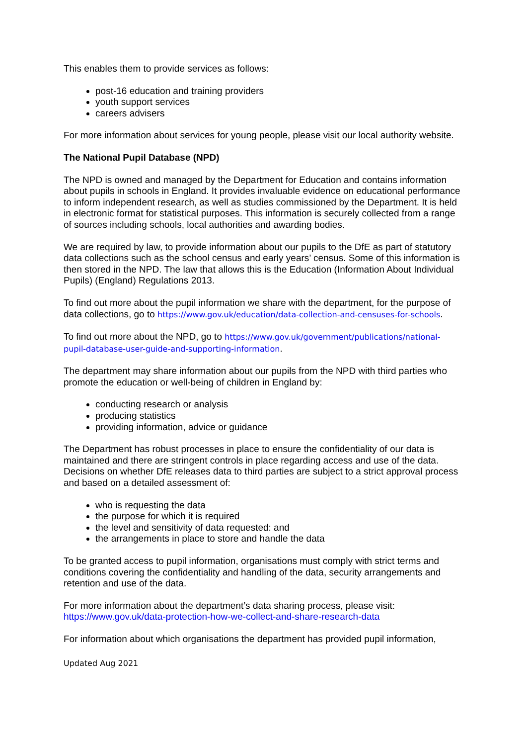This enables them to provide services as follows:
post-16 education and training providers
youth support services
careers advisers
For more information about services for young people, please visit our local authority website.
The National Pupil Database (NPD)
The NPD is owned and managed by the Department for Education and contains information about pupils in schools in England. It provides invaluable evidence on educational performance to inform independent research, as well as studies commissioned by the Department. It is held in electronic format for statistical purposes. This information is securely collected from a range of sources including schools, local authorities and awarding bodies.
We are required by law, to provide information about our pupils to the DfE as part of statutory data collections such as the school census and early years’ census. Some of this information is then stored in the NPD. The law that allows this is the Education (Information About Individual Pupils) (England) Regulations 2013.
To find out more about the pupil information we share with the department, for the purpose of data collections, go to https://www.gov.uk/education/data-collection-and-censuses-for-schools.
To find out more about the NPD, go to https://www.gov.uk/government/publications/national-pupil-database-user-guide-and-supporting-information.
The department may share information about our pupils from the NPD with third parties who promote the education or well-being of children in England by:
conducting research or analysis
producing statistics
providing information, advice or guidance
The Department has robust processes in place to ensure the confidentiality of our data is maintained and there are stringent controls in place regarding access and use of the data. Decisions on whether DfE releases data to third parties are subject to a strict approval process and based on a detailed assessment of:
who is requesting the data
the purpose for which it is required
the level and sensitivity of data requested: and
the arrangements in place to store and handle the data
To be granted access to pupil information, organisations must comply with strict terms and conditions covering the confidentiality and handling of the data, security arrangements and retention and use of the data.
For more information about the department’s data sharing process, please visit: https://www.gov.uk/data-protection-how-we-collect-and-share-research-data
For information about which organisations the department has provided pupil information,
Updated Aug 2021